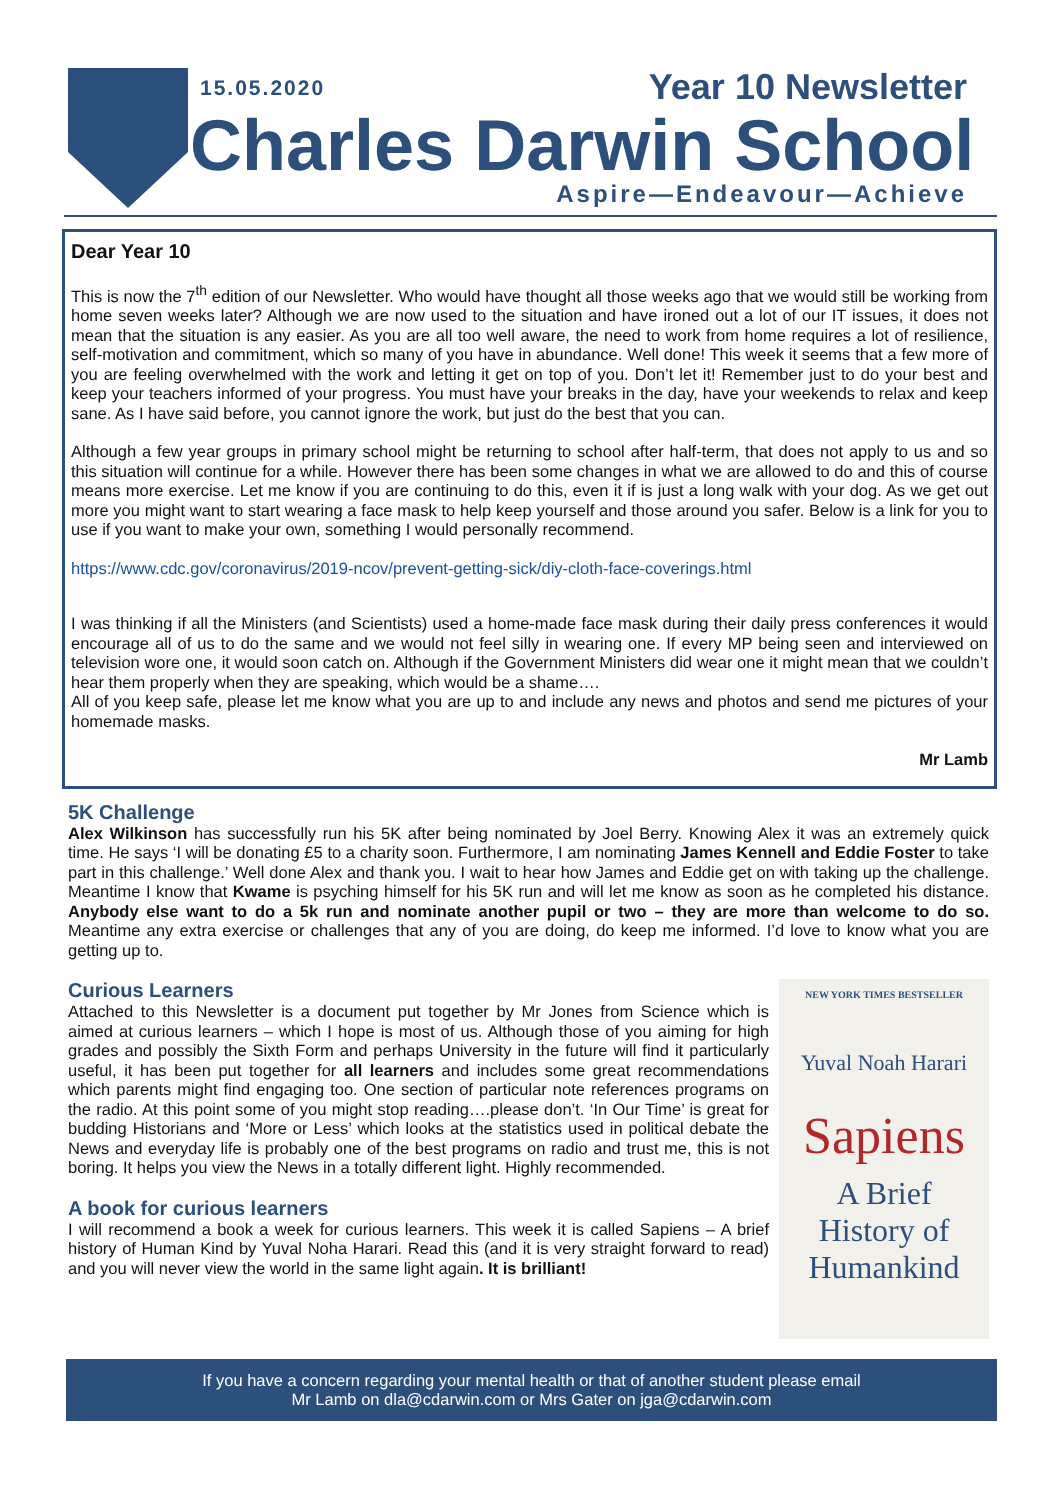15.05.2020 Year 10 Newsletter
Charles Darwin School
Aspire—Endeavour—Achieve
Dear Year 10
This is now the 7<sup>th</sup> edition of our Newsletter. Who would have thought all those weeks ago that we would still be working from home seven weeks later? Although we are now used to the situation and have ironed out a lot of our IT issues, it does not mean that the situation is any easier. As you are all too well aware, the need to work from home requires a lot of resilience, self-motivation and commitment, which so many of you have in abundance. Well done! This week it seems that a few more of you are feeling overwhelmed with the work and letting it get on top of you. Don’t let it! Remember just to do your best and keep your teachers informed of your progress. You must have your breaks in the day, have your weekends to relax and keep sane. As I have said before, you cannot ignore the work, but just do the best that you can.
Although a few year groups in primary school might be returning to school after half-term, that does not apply to us and so this situation will continue for a while. However there has been some changes in what we are allowed to do and this of course means more exercise. Let me know if you are continuing to do this, even it if is just a long walk with your dog. As we get out more you might want to start wearing a face mask to help keep yourself and those around you safer. Below is a link for you to use if you want to make your own, something I would personally recommend.
https://www.cdc.gov/coronavirus/2019-ncov/prevent-getting-sick/diy-cloth-face-coverings.html
I was thinking if all the Ministers (and Scientists) used a home-made face mask during their daily press conferences it would encourage all of us to do the same and we would not feel silly in wearing one. If every MP being seen and interviewed on television wore one, it would soon catch on. Although if the Government Ministers did wear one it might mean that we couldn’t hear them properly when they are speaking, which would be a shame….
All of you keep safe, please let me know what you are up to and include any news and photos and send me pictures of your homemade masks.
Mr Lamb
5K Challenge
Alex Wilkinson has successfully run his 5K after being nominated by Joel Berry. Knowing Alex it was an extremely quick time. He says ‘I will be donating £5 to a charity soon. Furthermore, I am nominating James Kennell and Eddie Foster to take part in this challenge.’ Well done Alex and thank you. I wait to hear how James and Eddie get on with taking up the challenge. Meantime I know that Kwame is psyching himself for his 5K run and will let me know as soon as he completed his distance. Anybody else want to do a 5k run and nominate another pupil or two – they are more than welcome to do so. Meantime any extra exercise or challenges that any of you are doing, do keep me informed. I’d love to know what you are getting up to.
Curious Learners
Attached to this Newsletter is a document put together by Mr Jones from Science which is aimed at curious learners – which I hope is most of us. Although those of you aiming for high grades and possibly the Sixth Form and perhaps University in the future will find it particularly useful, it has been put together for all learners and includes some great recommendations which parents might find engaging too. One section of particular note references programs on the radio. At this point some of you might stop reading….please don’t. ‘In Our Time’ is great for budding Historians and ‘More or Less’ which looks at the statistics used in political debate the News and everyday life is probably one of the best programs on radio and trust me, this is not boring. It helps you view the News in a totally different light. Highly recommended.
A book for curious learners
I will recommend a book a week for curious learners. This week it is called Sapiens – A brief history of Human Kind by Yuval Noha Harari. Read this (and it is very straight forward to read) and you will never view the world in the same light again. It is brilliant!
NEW YORK TIMES BESTSELLER
Yuval Noah Harari
Sapiens
A Brief
History of
Humankind
If you have a concern regarding your mental health or that of another student please email
Mr Lamb on dla@cdarwin.com or Mrs Gater on jga@cdarwin.com